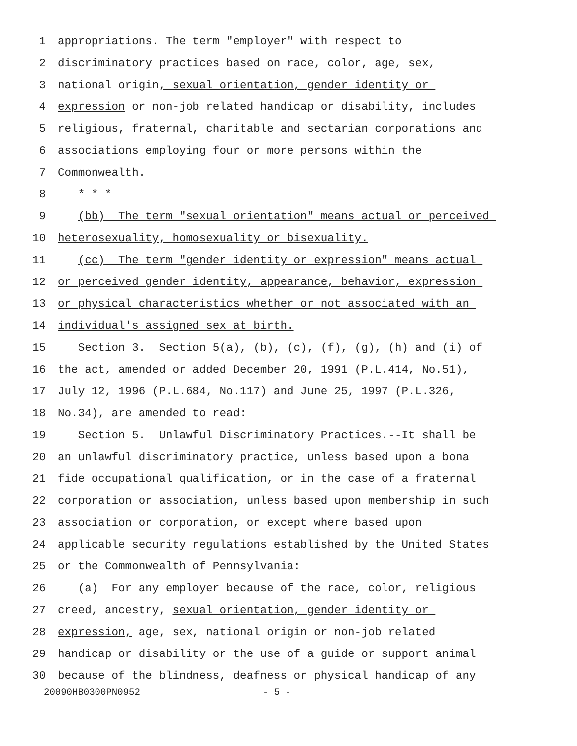1 appropriations. The term "employer" with respect to
2 discriminatory practices based on race, color, age, sex,
3 national origin, sexual orientation, gender identity or
4 expression or non-job related handicap or disability, includes
5 religious, fraternal, charitable and sectarian corporations and
6 associations employing four or more persons within the
7 Commonwealth.
8 * * *
9 (bb) The term "sexual orientation" means actual or perceived
10 heterosexuality, homosexuality or bisexuality.
11 (cc) The term "gender identity or expression" means actual
12 or perceived gender identity, appearance, behavior, expression
13 or physical characteristics whether or not associated with an
14 individual's assigned sex at birth.
15 Section 3. Section 5(a), (b), (c), (f), (g), (h) and (i) of
16 the act, amended or added December 20, 1991 (P.L.414, No.51),
17 July 12, 1996 (P.L.684, No.117) and June 25, 1997 (P.L.326,
18 No.34), are amended to read:
19 Section 5. Unlawful Discriminatory Practices.--It shall be
20 an unlawful discriminatory practice, unless based upon a bona
21 fide occupational qualification, or in the case of a fraternal
22 corporation or association, unless based upon membership in such
23 association or corporation, or except where based upon
24 applicable security regulations established by the United States
25 or the Commonwealth of Pennsylvania:
26 (a) For any employer because of the race, color, religious
27 creed, ancestry, sexual orientation, gender identity or
28 expression, age, sex, national origin or non-job related
29 handicap or disability or the use of a guide or support animal
30 because of the blindness, deafness or physical handicap of any
20090HB0300PN0952 - 5 -